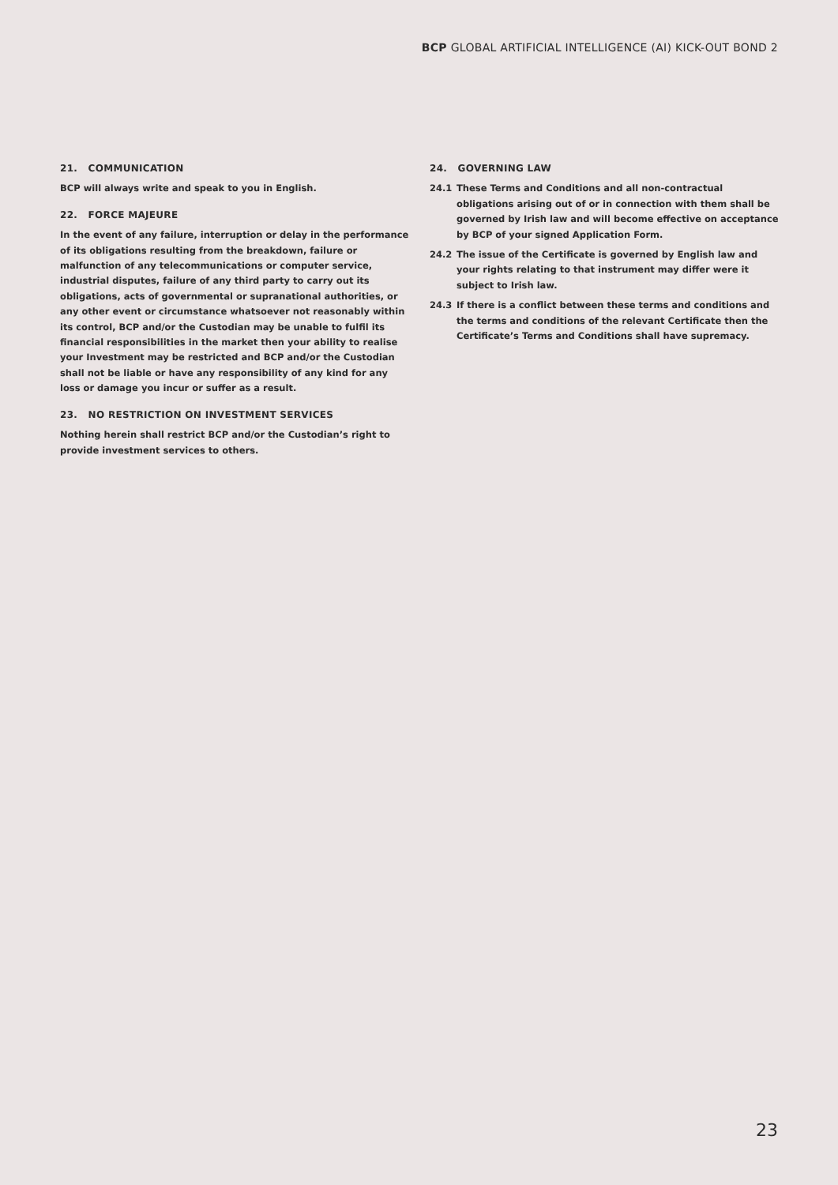BCP GLOBAL ARTIFICIAL INTELLIGENCE (AI) KICK-OUT BOND 2
21. COMMUNICATION
BCP will always write and speak to you in English.
22. FORCE MAJEURE
In the event of any failure, interruption or delay in the performance of its obligations resulting from the breakdown, failure or malfunction of any telecommunications or computer service, industrial disputes, failure of any third party to carry out its obligations, acts of governmental or supranational authorities, or any other event or circumstance whatsoever not reasonably within its control, BCP and/or the Custodian may be unable to fulfil its financial responsibilities in the market then your ability to realise your Investment may be restricted and BCP and/or the Custodian shall not be liable or have any responsibility of any kind for any loss or damage you incur or suffer as a result.
23. NO RESTRICTION ON INVESTMENT SERVICES
Nothing herein shall restrict BCP and/or the Custodian’s right to provide investment services to others.
24. GOVERNING LAW
24.1 These Terms and Conditions and all non-contractual obligations arising out of or in connection with them shall be governed by Irish law and will become effective on acceptance by BCP of your signed Application Form.
24.2 The issue of the Certificate is governed by English law and your rights relating to that instrument may differ were it subject to Irish law.
24.3 If there is a conflict between these terms and conditions and the terms and conditions of the relevant Certificate then the Certificate’s Terms and Conditions shall have supremacy.
23